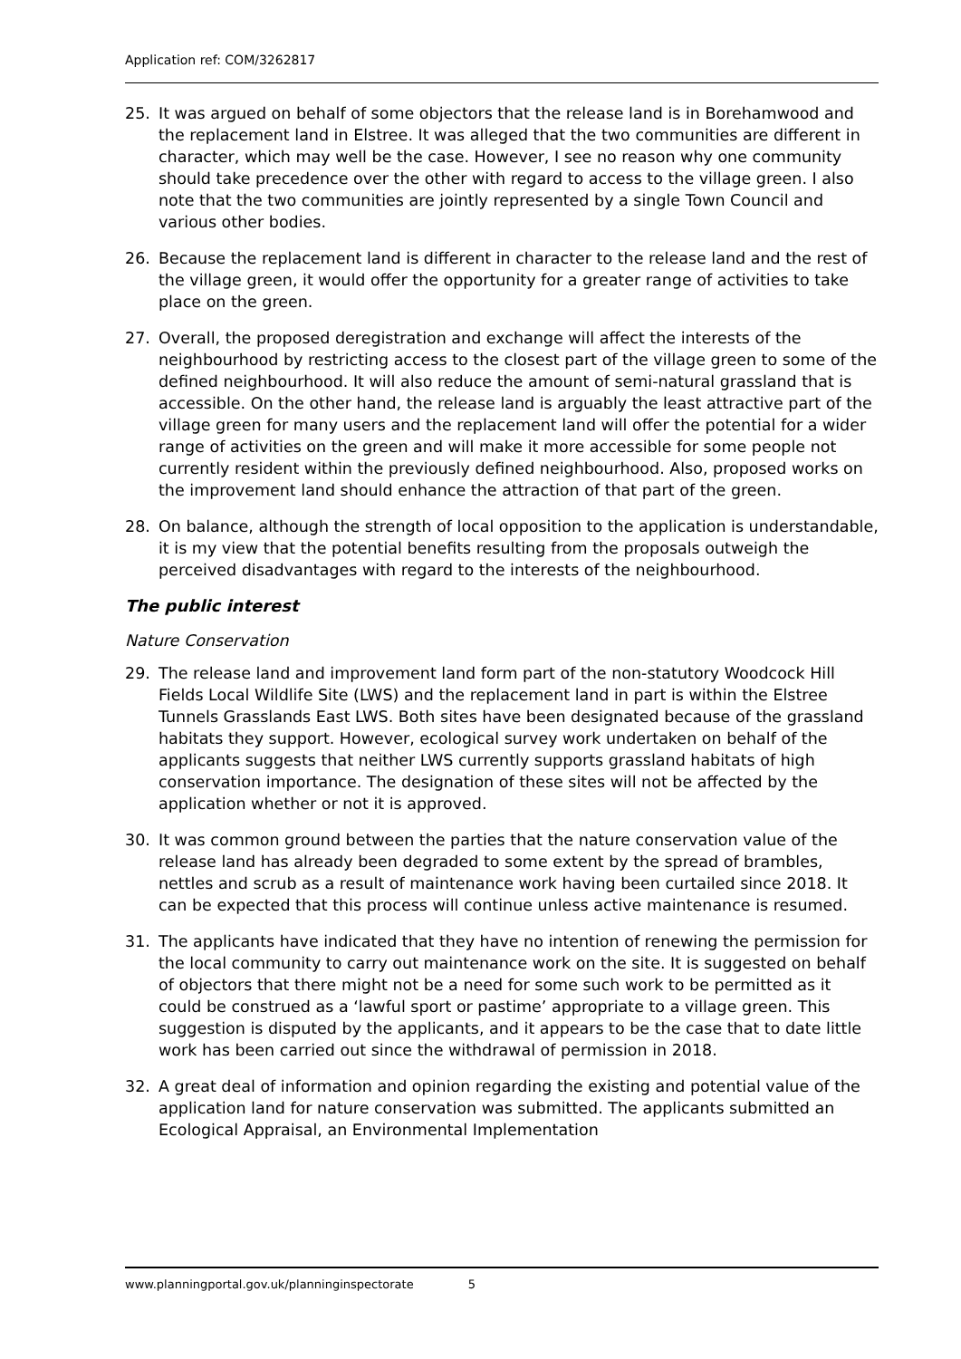Application ref: COM/3262817
25. It was argued on behalf of some objectors that the release land is in Borehamwood and the replacement land in Elstree. It was alleged that the two communities are different in character, which may well be the case. However, I see no reason why one community should take precedence over the other with regard to access to the village green. I also note that the two communities are jointly represented by a single Town Council and various other bodies.
26. Because the replacement land is different in character to the release land and the rest of the village green, it would offer the opportunity for a greater range of activities to take place on the green.
27. Overall, the proposed deregistration and exchange will affect the interests of the neighbourhood by restricting access to the closest part of the village green to some of the defined neighbourhood. It will also reduce the amount of semi-natural grassland that is accessible. On the other hand, the release land is arguably the least attractive part of the village green for many users and the replacement land will offer the potential for a wider range of activities on the green and will make it more accessible for some people not currently resident within the previously defined neighbourhood. Also, proposed works on the improvement land should enhance the attraction of that part of the green.
28. On balance, although the strength of local opposition to the application is understandable, it is my view that the potential benefits resulting from the proposals outweigh the perceived disadvantages with regard to the interests of the neighbourhood.
The public interest
Nature Conservation
29. The release land and improvement land form part of the non-statutory Woodcock Hill Fields Local Wildlife Site (LWS) and the replacement land in part is within the Elstree Tunnels Grasslands East LWS. Both sites have been designated because of the grassland habitats they support. However, ecological survey work undertaken on behalf of the applicants suggests that neither LWS currently supports grassland habitats of high conservation importance. The designation of these sites will not be affected by the application whether or not it is approved.
30. It was common ground between the parties that the nature conservation value of the release land has already been degraded to some extent by the spread of brambles, nettles and scrub as a result of maintenance work having been curtailed since 2018. It can be expected that this process will continue unless active maintenance is resumed.
31. The applicants have indicated that they have no intention of renewing the permission for the local community to carry out maintenance work on the site. It is suggested on behalf of objectors that there might not be a need for some such work to be permitted as it could be construed as a ‘lawful sport or pastime’ appropriate to a village green. This suggestion is disputed by the applicants, and it appears to be the case that to date little work has been carried out since the withdrawal of permission in 2018.
32. A great deal of information and opinion regarding the existing and potential value of the application land for nature conservation was submitted. The applicants submitted an Ecological Appraisal, an Environmental Implementation
www.planningportal.gov.uk/planninginspectorate 5